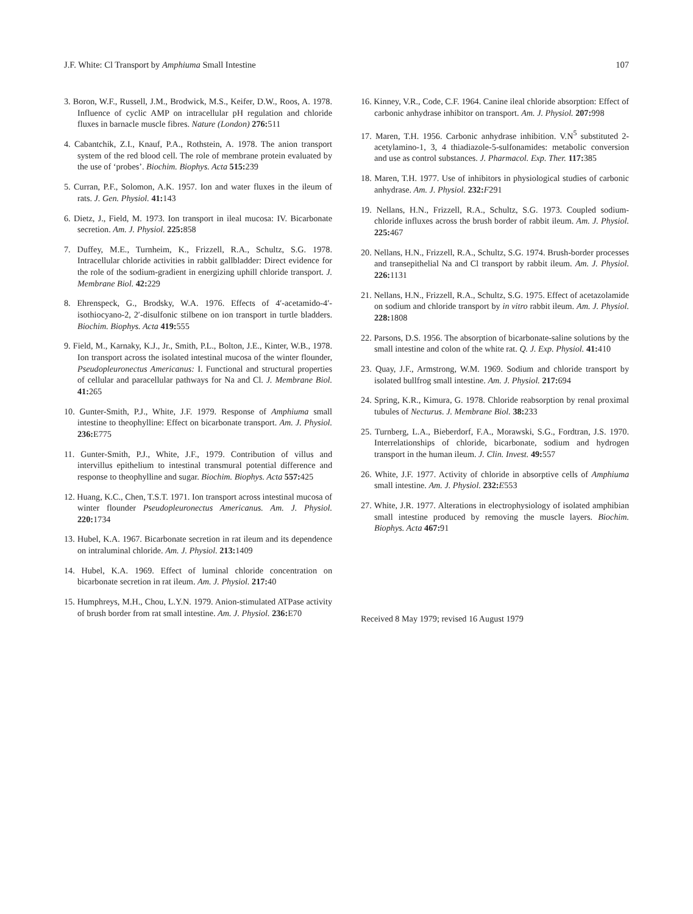J.F. White: Cl Transport by Amphiuma Small Intestine 107
3. Boron, W.F., Russell, J.M., Brodwick, M.S., Keifer, D.W., Roos, A. 1978. Influence of cyclic AMP on intracellular pH regulation and chloride fluxes in barnacle muscle fibres. Nature (London) 276: 511
4. Cabantchik, Z.I., Knauf, P.A., Rothstein, A. 1978. The anion transport system of the red blood cell. The role of membrane protein evaluated by the use of ‘probes’. Biochim. Biophys. Acta 515: 239
5. Curran, P.F., Solomon, A.K. 1957. Ion and water fluxes in the ileum of rats. J. Gen. Physiol. 41: 143
6. Dietz, J., Field, M. 1973. Ion transport in ileal mucosa: IV. Bicarbonate secretion. Am. J. Physiol. 225: 858
7. Duffey, M.E., Turnheim, K., Frizzell, R.A., Schultz, S.G. 1978. Intracellular chloride activities in rabbit gallbladder: Direct evidence for the role of the sodium-gradient in energizing uphill chloride transport. J. Membrane Biol. 42: 229
8. Ehrenspeck, G., Brodsky, W.A. 1976. Effects of 4′-acetamido-4′-isothiocyano-2, 2′-disulfonic stilbene on ion transport in turtle bladders. Biochim. Biophys. Acta 419: 555
9. Field, M., Karnaky, K.J., Jr., Smith, P.L., Bolton, J.E., Kinter, W.B., 1978. Ion transport across the isolated intestinal mucosa of the winter flounder, Pseudopleuronectus Americanus: I. Functional and structural properties of cellular and paracellular pathways for Na and Cl. J. Membrane Biol. 41: 265
10. Gunter-Smith, P.J., White, J.F. 1979. Response of Amphiuma small intestine to theophylline: Effect on bicarbonate transport. Am. J. Physiol. 236: E775
11. Gunter-Smith, P.J., White, J.F., 1979. Contribution of villus and intervillus epithelium to intestinal transmural potential difference and response to theophylline and sugar. Biochim. Biophys. Acta 557: 425
12. Huang, K.C., Chen, T.S.T. 1971. Ion transport across intestinal mucosa of winter flounder Pseudopleuronectus Americanus. Am. J. Physiol. 220: 1734
13. Hubel, K.A. 1967. Bicarbonate secretion in rat ileum and its dependence on intraluminal chloride. Am. J. Physiol. 213: 1409
14. Hubel, K.A. 1969. Effect of luminal chloride concentration on bicarbonate secretion in rat ileum. Am. J. Physiol. 217: 40
15. Humphreys, M.H., Chou, L.Y.N. 1979. Anion-stimulated ATPase activity of brush border from rat small intestine. Am. J. Physiol. 236: E70
16. Kinney, V.R., Code, C.F. 1964. Canine ileal chloride absorption: Effect of carbonic anhydrase inhibitor on transport. Am. J. Physiol. 207: 998
17. Maren, T.H. 1956. Carbonic anhydrase inhibition. V.N<sup>5</sup> substituted 2-acetylamino-1, 3, 4 thiadiazole-5-sulfonamides: metabolic conversion and use as control substances. J. Pharmacol. Exp. Ther. 117: 385
18. Maren, T.H. 1977. Use of inhibitors in physiological studies of carbonic anhydrase. Am. J. Physiol. 232: F291
19. Nellans, H.N., Frizzell, R.A., Schultz, S.G. 1973. Coupled sodium-chloride influxes across the brush border of rabbit ileum. Am. J. Physiol. 225: 467
20. Nellans, H.N., Frizzell, R.A., Schultz, S.G. 1974. Brush-border processes and transepithelial Na and Cl transport by rabbit ileum. Am. J. Physiol. 226: 1131
21. Nellans, H.N., Frizzell, R.A., Schultz, S.G. 1975. Effect of acetazolamide on sodium and chloride transport by in vitro rabbit ileum. Am. J. Physiol. 228: 1808
22. Parsons, D.S. 1956. The absorption of bicarbonate-saline solutions by the small intestine and colon of the white rat. Q. J. Exp. Physiol. 41: 410
23. Quay, J.F., Armstrong, W.M. 1969. Sodium and chloride transport by isolated bullfrog small intestine. Am. J. Physiol. 217: 694
24. Spring, K.R., Kimura, G. 1978. Chloride reabsorption by renal proximal tubules of Necturus. J. Membrane Biol. 38: 233
25. Turnberg, L.A., Bieberdorf, F.A., Morawski, S.G., Fordtran, J.S. 1970. Interrelationships of chloride, bicarbonate, sodium and hydrogen transport in the human ileum. J. Clin. Invest. 49: 557
26. White, J.F. 1977. Activity of chloride in absorptive cells of Amphiuma small intestine. Am. J. Physiol. 232: E553
27. White, J.R. 1977. Alterations in electrophysiology of isolated amphibian small intestine produced by removing the muscle layers. Biochim. Biophys. Acta 467: 91
Received 8 May 1979; revised 16 August 1979